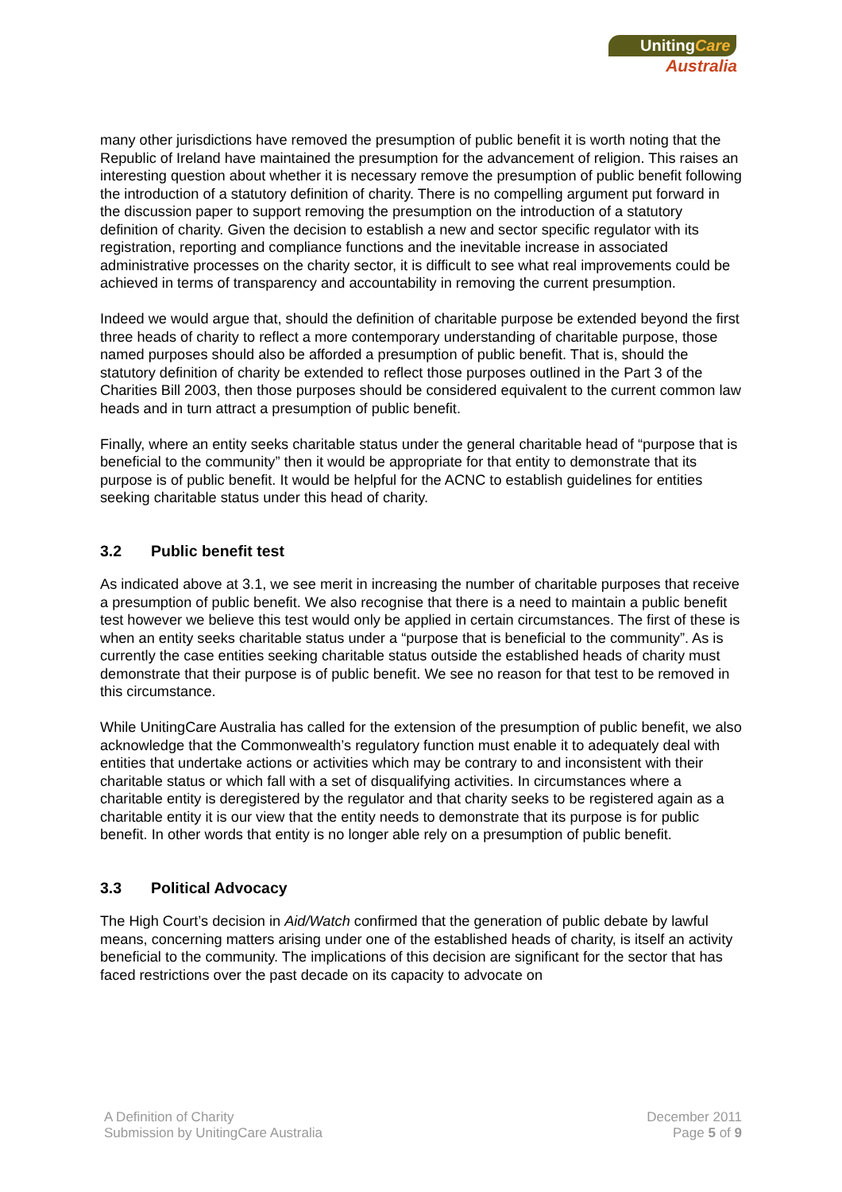UnitingCare
Australia
many other jurisdictions have removed the presumption of public benefit it is worth noting that the Republic of Ireland have maintained the presumption for the advancement of religion. This raises an interesting question about whether it is necessary remove the presumption of public benefit following the introduction of a statutory definition of charity. There is no compelling argument put forward in the discussion paper to support removing the presumption on the introduction of a statutory definition of charity. Given the decision to establish a new and sector specific regulator with its registration, reporting and compliance functions and the inevitable increase in associated administrative processes on the charity sector, it is difficult to see what real improvements could be achieved in terms of transparency and accountability in removing the current presumption.
Indeed we would argue that, should the definition of charitable purpose be extended beyond the first three heads of charity to reflect a more contemporary understanding of charitable purpose, those named purposes should also be afforded a presumption of public benefit. That is, should the statutory definition of charity be extended to reflect those purposes outlined in the Part 3 of the Charities Bill 2003, then those purposes should be considered equivalent to the current common law heads and in turn attract a presumption of public benefit.
Finally, where an entity seeks charitable status under the general charitable head of “purpose that is beneficial to the community” then it would be appropriate for that entity to demonstrate that its purpose is of public benefit. It would be helpful for the ACNC to establish guidelines for entities seeking charitable status under this head of charity.
3.2 Public benefit test
As indicated above at 3.1, we see merit in increasing the number of charitable purposes that receive a presumption of public benefit. We also recognise that there is a need to maintain a public benefit test however we believe this test would only be applied in certain circumstances. The first of these is when an entity seeks charitable status under a “purpose that is beneficial to the community”. As is currently the case entities seeking charitable status outside the established heads of charity must demonstrate that their purpose is of public benefit. We see no reason for that test to be removed in this circumstance.
While UnitingCare Australia has called for the extension of the presumption of public benefit, we also acknowledge that the Commonwealth’s regulatory function must enable it to adequately deal with entities that undertake actions or activities which may be contrary to and inconsistent with their charitable status or which fall with a set of disqualifying activities. In circumstances where a charitable entity is deregistered by the regulator and that charity seeks to be registered again as a charitable entity it is our view that the entity needs to demonstrate that its purpose is for public benefit. In other words that entity is no longer able rely on a presumption of public benefit.
3.3 Political Advocacy
The High Court’s decision in Aid/Watch confirmed that the generation of public debate by lawful means, concerning matters arising under one of the established heads of charity, is itself an activity beneficial to the community. The implications of this decision are significant for the sector that has faced restrictions over the past decade on its capacity to advocate on
A Definition of Charity
Submission by UnitingCare Australia
December 2011
Page 5 of 9